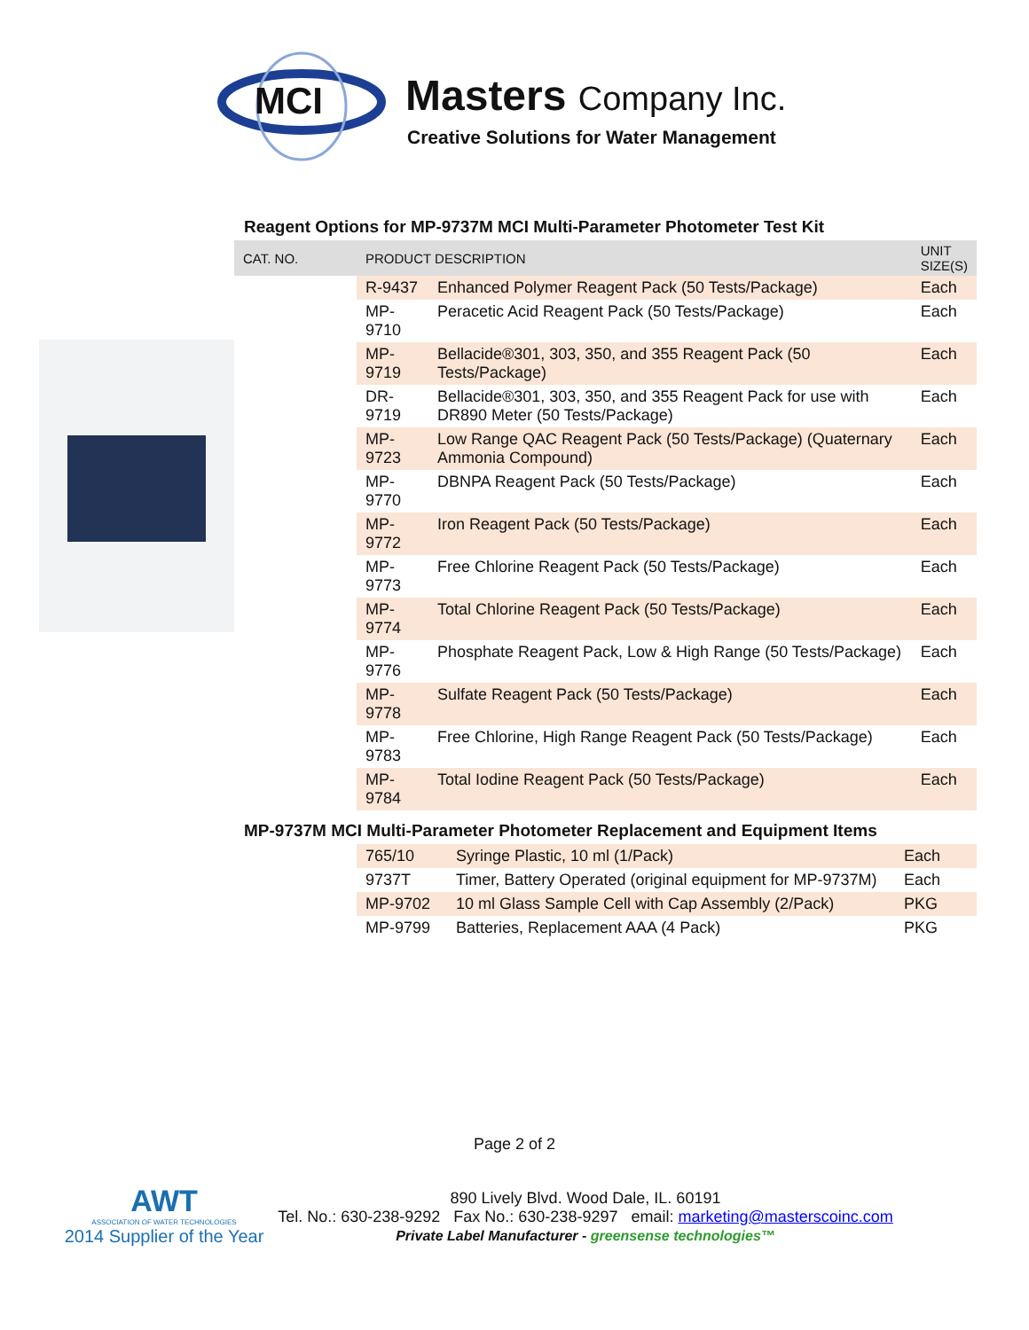MCI
Masters Company Inc.
Creative Solutions for Water Management
Reagent Options for MP-9737M MCI Multi-Parameter Photometer Test Kit
| CAT. NO. | PRODUCT DESCRIPTION | | UNIT SIZE(S) |
| --- | --- | --- | --- |
| | R-9437 | Enhanced Polymer Reagent Pack (50 Tests/Package) | Each |
| | MP-9710 | Peracetic Acid Reagent Pack (50 Tests/Package) | Each |
| | MP-9719 | Bellacide®301, 303, 350, and 355 Reagent Pack (50 Tests/Package) | Each |
| | DR-9719 | Bellacide®301, 303, 350, and 355 Reagent Pack for use with DR890 Meter (50 Tests/Package) | Each |
| | MP-9723 | Low Range QAC Reagent Pack (50 Tests/Package) (Quaternary Ammonia Compound) | Each |
| | MP-9770 | DBNPA Reagent Pack (50 Tests/Package) | Each |
| | MP-9772 | Iron Reagent Pack (50 Tests/Package) | Each |
| | MP-9773 | Free Chlorine Reagent Pack (50 Tests/Package) | Each |
| | MP-9774 | Total Chlorine Reagent Pack (50 Tests/Package) | Each |
| | MP-9776 | Phosphate Reagent Pack, Low & High Range (50 Tests/Package) | Each |
| | MP-9778 | Sulfate Reagent Pack (50 Tests/Package) | Each |
| | MP-9783 | Free Chlorine, High Range Reagent Pack (50 Tests/Package) | Each |
| | MP-9784 | Total Iodine Reagent Pack (50 Tests/Package) | Each |
MP-9737M MCI Multi-Parameter Photometer Replacement and Equipment Items
| | 765/10 | Syringe Plastic, 10 ml (1/Pack) | Each |
| | 9737T | Timer, Battery Operated (original equipment for MP-9737M) | Each |
| | MP-9702 | 10 ml Glass Sample Cell with Cap Assembly (2/Pack) | PKG |
| | MP-9799 | Batteries, Replacement AAA (4 Pack) | PKG |
Page 2 of 2
AWT
ASSOCIATION OF WATER TECHNOLOGIES
2014 Supplier of the Year
890 Lively Blvd. Wood Dale, IL. 60191
Tel. No.: 630-238-9292 Fax No.: 630-238-9297 email: marketing@masterscoinc.com
Private Label Manufacturer - greensense technologies™